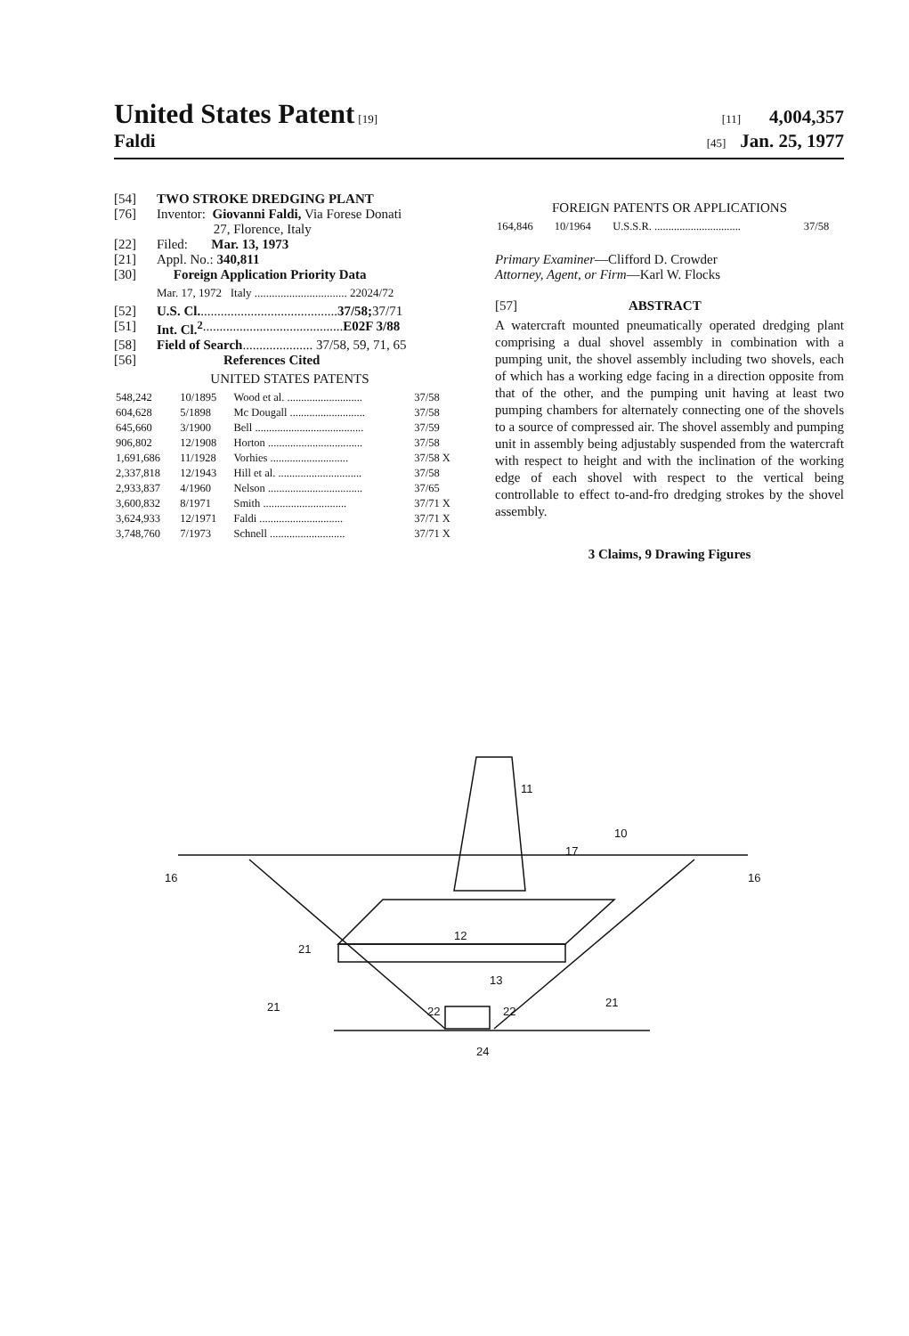United States Patent [19] [11] 4,004,357
Faldi
[45] Jan. 25, 1977
[54] TWO STROKE DREDGING PLANT
[76] Inventor: Giovanni Faldi, Via Forese Donati
27, Florence, Italy
[22] Filed: Mar. 13, 1973
[21] Appl. No.: 340,811
[30] Foreign Application Priority Data
Mar. 17, 1972 Italy ................................ 22024/72
[52] U.S. Cl. ......................................... 37/58; 37/71
[51] Int. Cl.<sup>2</sup> .......................................... E02F 3/88
[58] Field of Search ..................... 37/58, 59, 71, 65
[56] References Cited
UNITED STATES PATENTS
| 548,242 | 10/1895 | Wood et al. ........................... | 37/58 |
| 604,628 | 5/1898 | Mc Dougall ........................... | 37/58 |
| 645,660 | 3/1900 | Bell ....................................... | 37/59 |
| 906,802 | 12/1908 | Horton .................................. | 37/58 |
| 1,691,686 | 11/1928 | Vorhies ............................ | 37/58 X |
| 2,337,818 | 12/1943 | Hill et al. .............................. | 37/58 |
| 2,933,837 | 4/1960 | Nelson .................................. | 37/65 |
| 3,600,832 | 8/1971 | Smith .............................. | 37/71 X |
| 3,624,933 | 12/1971 | Faldi .............................. | 37/71 X |
| 3,748,760 | 7/1973 | Schnell ........................... | 37/71 X |
FOREIGN PATENTS OR APPLICATIONS
| 164,846 | 10/1964 | U.S.S.R. ............................... | 37/58 |
Primary Examiner—Clifford D. Crowder
Attorney, Agent, or Firm—Karl W. Flocks
[57] ABSTRACT
A watercraft mounted pneumatically operated dredging plant comprising a dual shovel assembly in combination with a pumping unit, the shovel assembly including two shovels, each of which has a working edge facing in a direction opposite from that of the other, and the pumping unit having at least two pumping chambers for alternately connecting one of the shovels to a source of compressed air. The shovel assembly and pumping unit in assembly being adjustably suspended from the watercraft with respect to height and with the inclination of the working edge of each shovel with respect to the vertical being controllable to effect to-and-fro dredging strokes by the shovel assembly.
3 Claims, 9 Drawing Figures
11
16
16
21
21
21
12
13
24
22
22
17
10